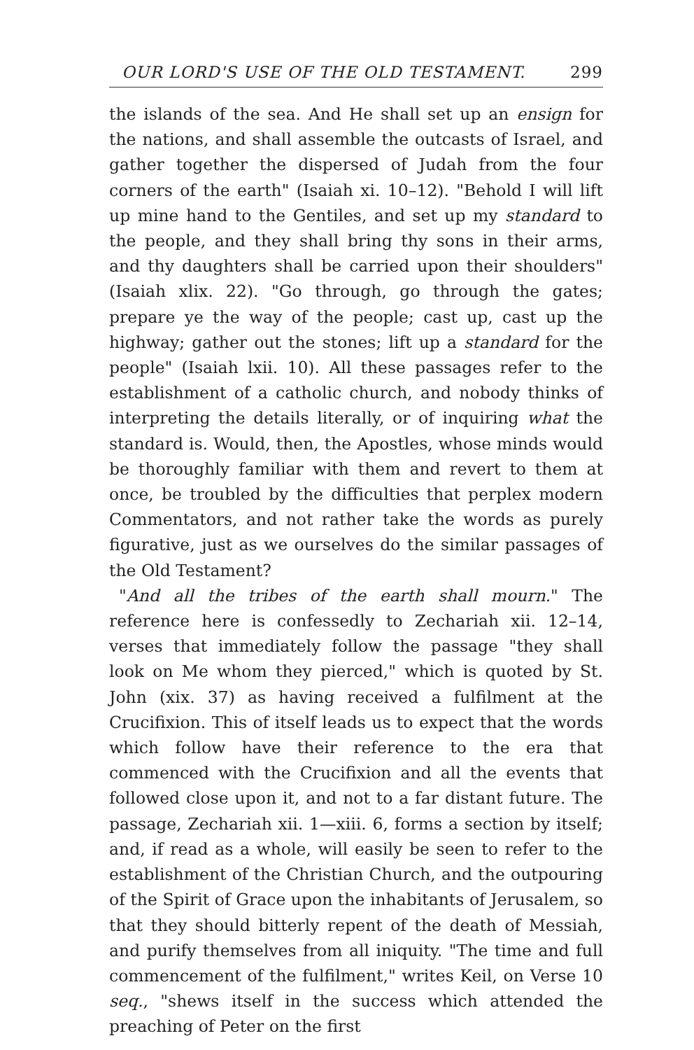OUR LORD'S USE OF THE OLD TESTAMENT. 299
the islands of the sea. And He shall set up an ensign for the nations, and shall assemble the outcasts of Israel, and gather together the dispersed of Judah from the four corners of the earth" (Isaiah xi. 10–12). "Behold I will lift up mine hand to the Gentiles, and set up my standard to the people, and they shall bring thy sons in their arms, and thy daughters shall be carried upon their shoulders" (Isaiah xlix. 22). "Go through, go through the gates; prepare ye the way of the people; cast up, cast up the highway; gather out the stones; lift up a standard for the people" (Isaiah lxii. 10). All these passages refer to the establishment of a catholic church, and nobody thinks of interpreting the details literally, or of inquiring what the standard is. Would, then, the Apostles, whose minds would be thoroughly familiar with them and revert to them at once, be troubled by the difficulties that perplex modern Commentators, and not rather take the words as purely figurative, just as we ourselves do the similar passages of the Old Testament?
"And all the tribes of the earth shall mourn." The reference here is confessedly to Zechariah xii. 12–14, verses that immediately follow the passage "they shall look on Me whom they pierced," which is quoted by St. John (xix. 37) as having received a fulfilment at the Crucifixion. This of itself leads us to expect that the words which follow have their reference to the era that commenced with the Crucifixion and all the events that followed close upon it, and not to a far distant future. The passage, Zechariah xii. 1—xiii. 6, forms a section by itself; and, if read as a whole, will easily be seen to refer to the establishment of the Christian Church, and the outpouring of the Spirit of Grace upon the inhabitants of Jerusalem, so that they should bitterly repent of the death of Messiah, and purify themselves from all iniquity. "The time and full commencement of the fulfilment," writes Keil, on Verse 10 seq., "shews itself in the success which attended the preaching of Peter on the first